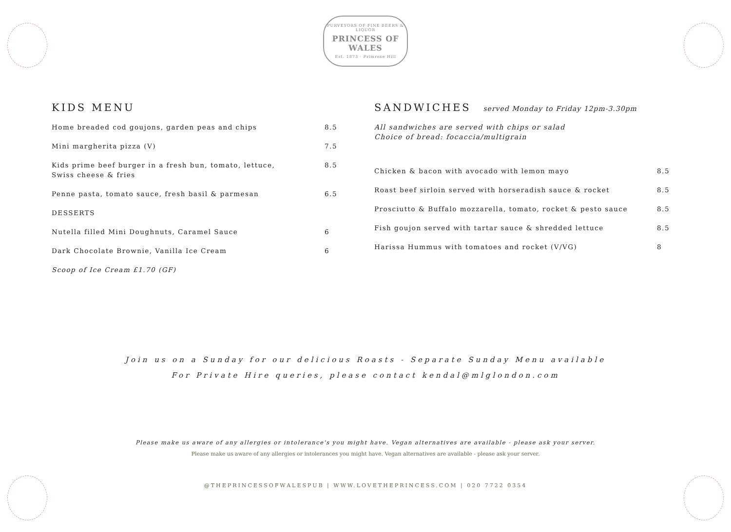PURVEYORS OF FINE BEERS & LIQUOR
PRINCESS OF WALES
Est. 1873 · Primrose Hill
KIDS MENU
| Home breaded cod goujons, garden peas and chips | 8.5 |
| Mini margherita pizza (V) | 7.5 |
| Kids prime beef burger in a fresh bun, tomato, lettuce, Swiss cheese & fries | 8.5 |
| Penne pasta, tomato sauce, fresh basil & parmesan | 6.5 |
| DESSERTS | |
| Nutella filled Mini Doughnuts, Caramel Sauce | 6 |
| Dark Chocolate Brownie, Vanilla Ice Cream | 6 |
| Scoop of Ice Cream £1.70 (GF) | |
SANDWICHES served Monday to Friday 12pm-3.30pm
All sandwiches are served with chips or salad
Choice of bread: focaccia/multigrain
| Chicken & bacon with avocado with lemon mayo | 8.5 |
| Roast beef sirloin served with horseradish sauce & rocket | 8.5 |
| Prosciutto & Buffalo mozzarella, tomato, rocket & pesto sauce | 8.5 |
| Fish goujon served with tartar sauce & shredded lettuce | 8.5 |
| Harissa Hummus with tomatoes and rocket (V/VG) | 8 |
Join us on a Sunday for our delicious Roasts - Separate Sunday Menu available
For Private Hire queries, please contact kendal@mlglondon.com
Please make us aware of any allergies or intolerance's you might have. Vegan alternatives are available - please ask your server.
Please make us aware of any allergies or intolerances you might have. Vegan alternatives are available - please ask your server.
@THEPRINCESSOFWALESPUB | WWW.LOVETHEPRINCESS.COM | 020 7722 0354